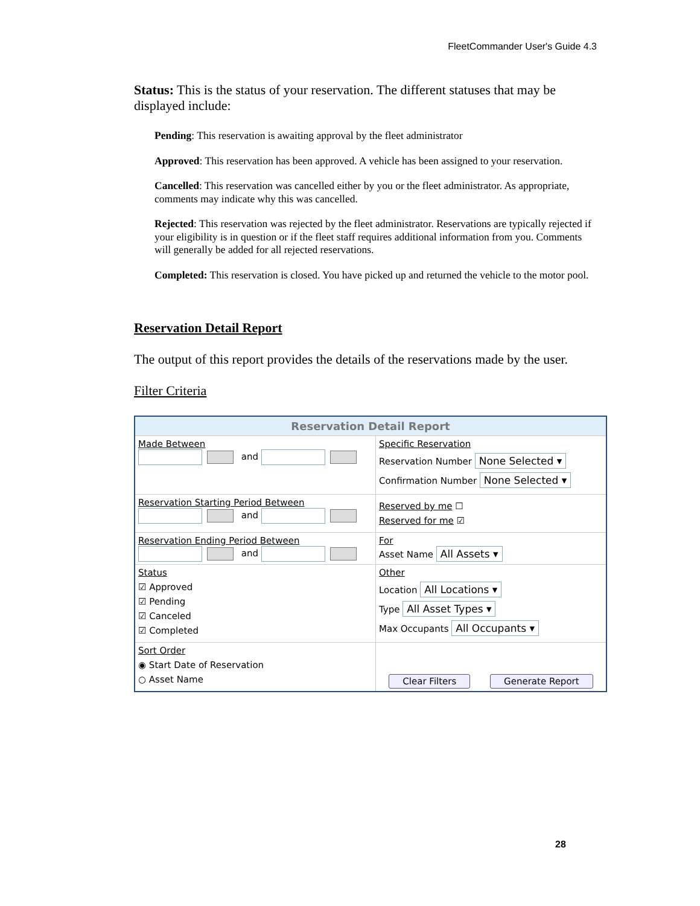FleetCommander User's Guide 4.3
Status: This is the status of your reservation. The different statuses that may be displayed include:
Pending: This reservation is awaiting approval by the fleet administrator
Approved: This reservation has been approved. A vehicle has been assigned to your reservation.
Cancelled: This reservation was cancelled either by you or the fleet administrator. As appropriate, comments may indicate why this was cancelled.
Rejected: This reservation was rejected by the fleet administrator. Reservations are typically rejected if your eligibility is in question or if the fleet staff requires additional information from you. Comments will generally be added for all rejected reservations.
Completed: This reservation is closed. You have picked up and returned the vehicle to the motor pool.
Reservation Detail Report
The output of this report provides the details of the reservations made by the user.
Filter Criteria
Reservation Detail Report
Made Between
and
Specific Reservation
Reservation Number None Selected ▾
Confirmation Number None Selected ▾
Reservation Starting Period Between
and
Reserved by me ☐
Reserved for me ☑
Reservation Ending Period Between
and
For
Asset Name All Assets ▾
Status
☑ Approved
☑ Pending
☑ Canceled
☑ Completed
Other
Location All Locations ▾
Type All Asset Types ▾
Max Occupants All Occupants ▾
Sort Order
◉ Start Date of Reservation
○ Asset Name
Clear Filters Generate Report
28